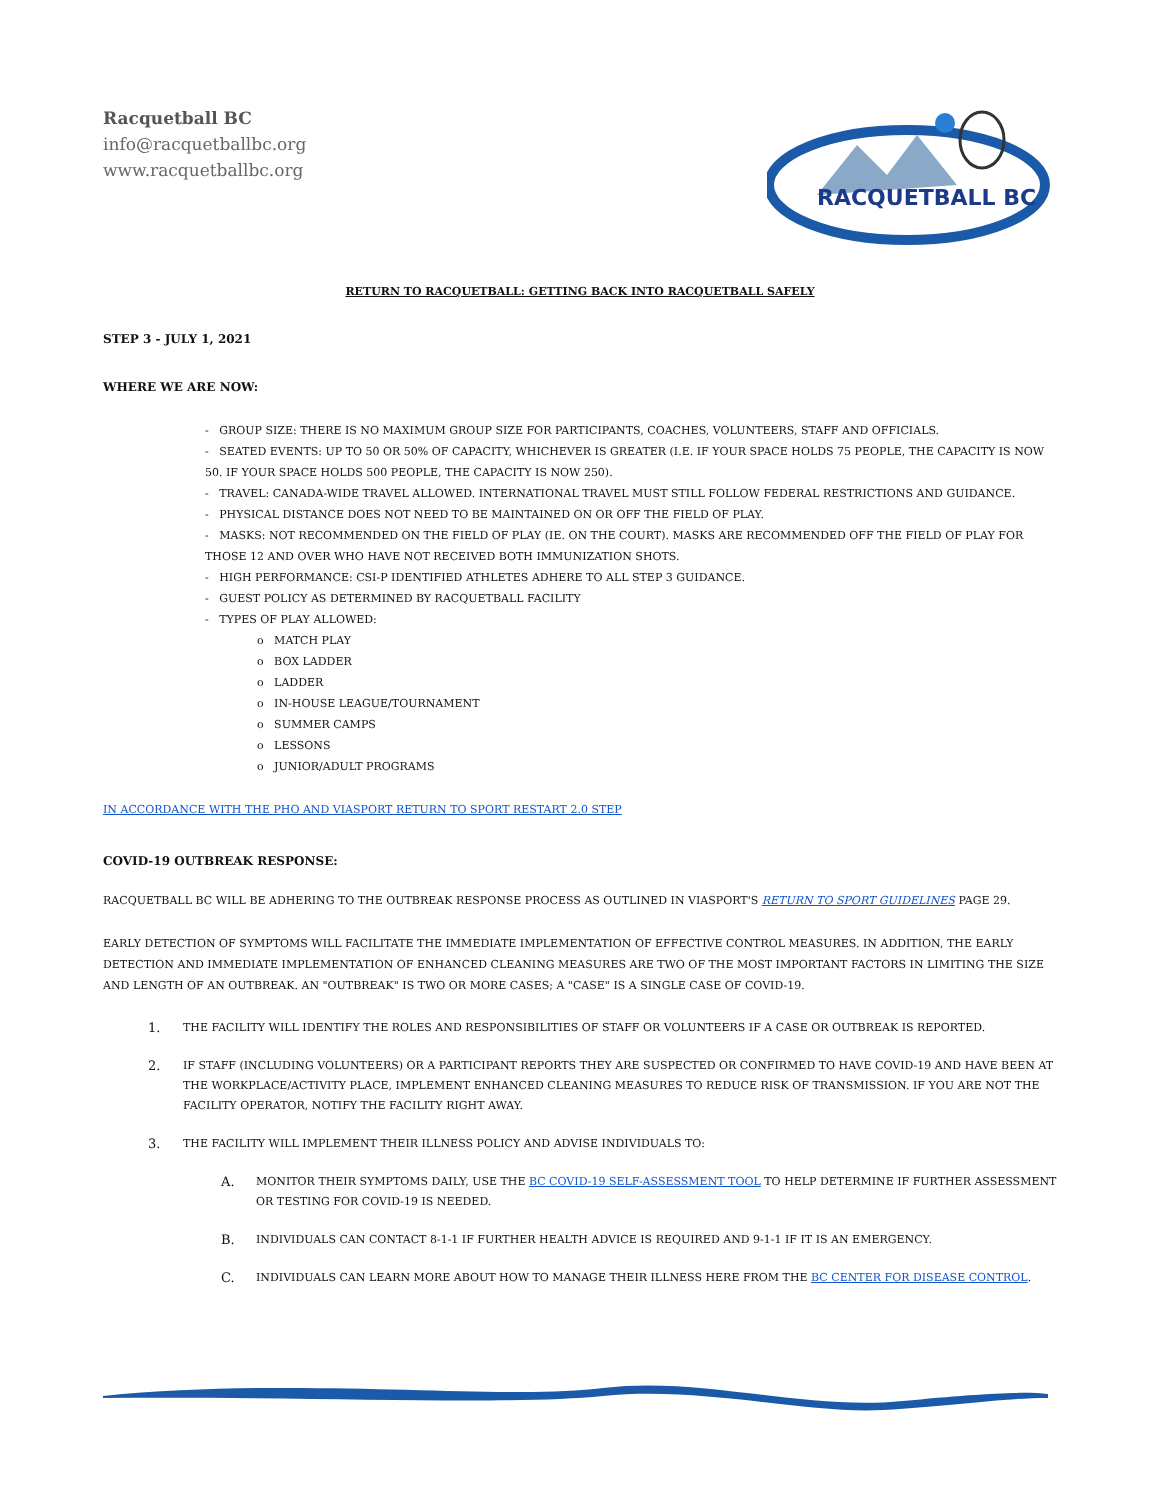Racquetball BC
info@racquetballbc.org
www.racquetballbc.org
RACQUETBALL BC
RETURN TO RACQUETBALL: GETTING BACK INTO RACQUETBALL SAFELY
STEP 3 - JULY 1, 2021
WHERE WE ARE NOW:
- GROUP SIZE: THERE IS NO MAXIMUM GROUP SIZE FOR PARTICIPANTS, COACHES, VOLUNTEERS, STAFF AND OFFICIALS.
- SEATED EVENTS: UP TO 50 OR 50% OF CAPACITY, WHICHEVER IS GREATER (I.E. IF YOUR SPACE HOLDS 75 PEOPLE, THE CAPACITY IS NOW 50. IF YOUR SPACE HOLDS 500 PEOPLE, THE CAPACITY IS NOW 250).
- TRAVEL: CANADA-WIDE TRAVEL ALLOWED. INTERNATIONAL TRAVEL MUST STILL FOLLOW FEDERAL RESTRICTIONS AND GUIDANCE.
- PHYSICAL DISTANCE DOES NOT NEED TO BE MAINTAINED ON OR OFF THE FIELD OF PLAY.
- MASKS: NOT RECOMMENDED ON THE FIELD OF PLAY (IE. ON THE COURT). MASKS ARE RECOMMENDED OFF THE FIELD OF PLAY FOR THOSE 12 AND OVER WHO HAVE NOT RECEIVED BOTH IMMUNIZATION SHOTS.
- HIGH PERFORMANCE: CSI-P IDENTIFIED ATHLETES ADHERE TO ALL STEP 3 GUIDANCE.
- GUEST POLICY AS DETERMINED BY RACQUETBALL FACILITY
- TYPES OF PLAY ALLOWED:
o MATCH PLAY
o BOX LADDER
o LADDER
o IN-HOUSE LEAGUE/TOURNAMENT
o SUMMER CAMPS
o LESSONS
o JUNIOR/ADULT PROGRAMS
IN ACCORDANCE WITH THE PHO AND VIASPORT RETURN TO SPORT RESTART 2.0 STEP
COVID-19 OUTBREAK RESPONSE:
RACQUETBALL BC WILL BE ADHERING TO THE OUTBREAK RESPONSE PROCESS AS OUTLINED IN VIASPORT'S RETURN TO SPORT GUIDELINES PAGE 29.
EARLY DETECTION OF SYMPTOMS WILL FACILITATE THE IMMEDIATE IMPLEMENTATION OF EFFECTIVE CONTROL MEASURES. IN ADDITION, THE EARLY DETECTION AND IMMEDIATE IMPLEMENTATION OF ENHANCED CLEANING MEASURES ARE TWO OF THE MOST IMPORTANT FACTORS IN LIMITING THE SIZE AND LENGTH OF AN OUTBREAK. AN "OUTBREAK" IS TWO OR MORE CASES; A "CASE" IS A SINGLE CASE OF COVID-19.
1. THE FACILITY WILL IDENTIFY THE ROLES AND RESPONSIBILITIES OF STAFF OR VOLUNTEERS IF A CASE OR OUTBREAK IS REPORTED.
2. IF STAFF (INCLUDING VOLUNTEERS) OR A PARTICIPANT REPORTS THEY ARE SUSPECTED OR CONFIRMED TO HAVE COVID-19 AND HAVE BEEN AT THE WORKPLACE/ACTIVITY PLACE, IMPLEMENT ENHANCED CLEANING MEASURES TO REDUCE RISK OF TRANSMISSION. IF YOU ARE NOT THE FACILITY OPERATOR, NOTIFY THE FACILITY RIGHT AWAY.
3. THE FACILITY WILL IMPLEMENT THEIR ILLNESS POLICY AND ADVISE INDIVIDUALS TO:
A. MONITOR THEIR SYMPTOMS DAILY, USE THE BC COVID-19 SELF-ASSESSMENT TOOL TO HELP DETERMINE IF FURTHER ASSESSMENT OR TESTING FOR COVID-19 IS NEEDED.
B. INDIVIDUALS CAN CONTACT 8-1-1 IF FURTHER HEALTH ADVICE IS REQUIRED AND 9-1-1 IF IT IS AN EMERGENCY.
C. INDIVIDUALS CAN LEARN MORE ABOUT HOW TO MANAGE THEIR ILLNESS HERE FROM THE BC CENTER FOR DISEASE CONTROL.